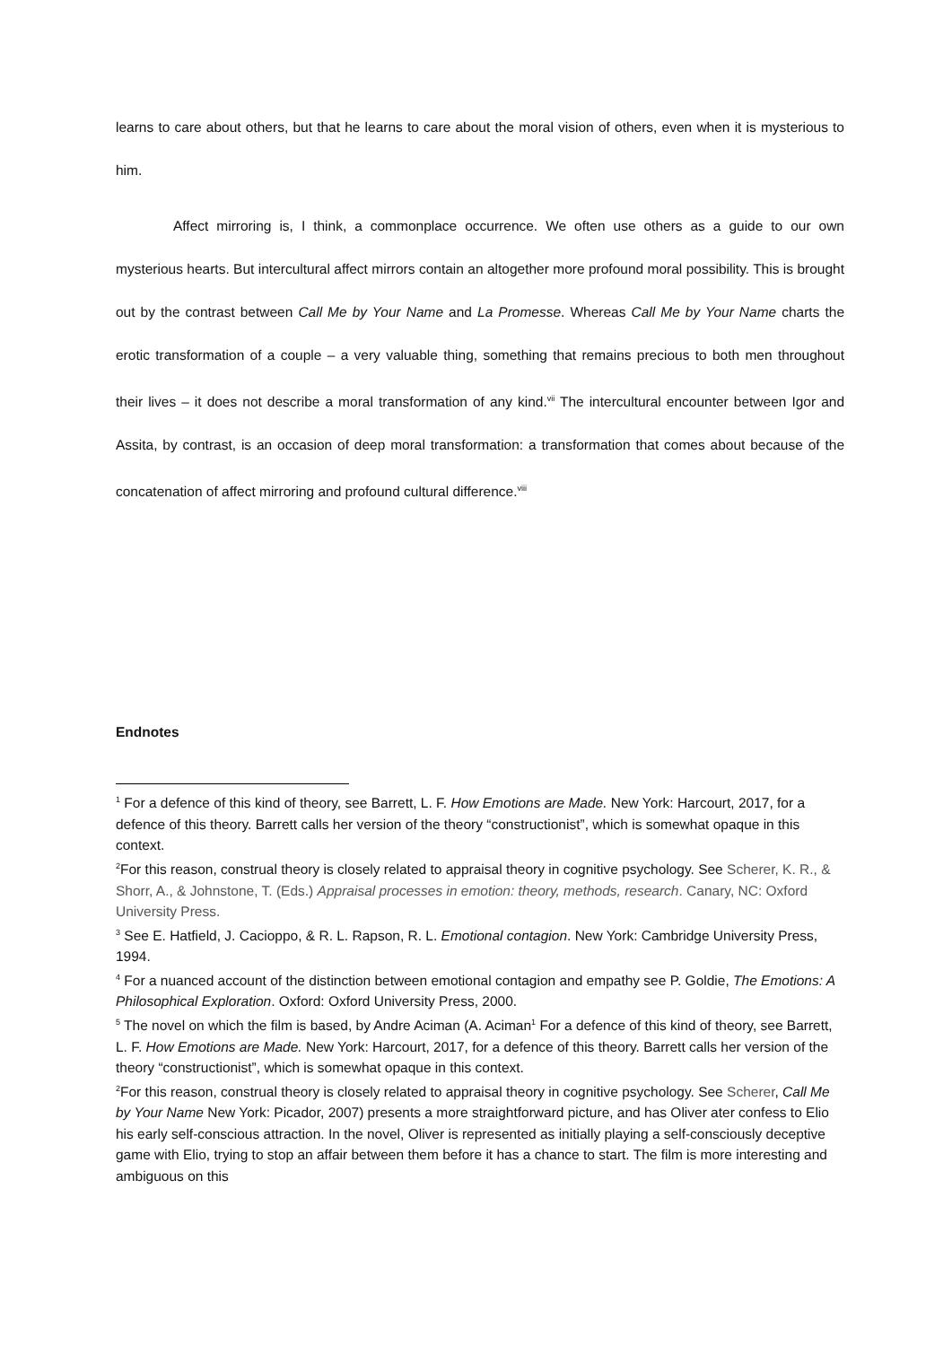learns to care about others, but that he learns to care about the moral vision of others, even when it is mysterious to him.
Affect mirroring is, I think, a commonplace occurrence. We often use others as a guide to our own mysterious hearts. But intercultural affect mirrors contain an altogether more profound moral possibility. This is brought out by the contrast between Call Me by Your Name and La Promesse. Whereas Call Me by Your Name charts the erotic transformation of a couple – a very valuable thing, something that remains precious to both men throughout their lives – it does not describe a moral transformation of any kind.<sup>vii</sup> The intercultural encounter between Igor and Assita, by contrast, is an occasion of deep moral transformation: a transformation that comes about because of the concatenation of affect mirroring and profound cultural difference.<sup>viii</sup>
Endnotes
<sup>1</sup> For a defence of this kind of theory, see Barrett, L. F. How Emotions are Made. New York: Harcourt, 2017, for a defence of this theory. Barrett calls her version of the theory “constructionist”, which is somewhat opaque in this context.
<sup>2</sup> For this reason, construal theory is closely related to appraisal theory in cognitive psychology. See Scherer, K. R., & Shorr, A., & Johnstone, T. (Eds.) Appraisal processes in emotion: theory, methods, research. Canary, NC: Oxford University Press.
<sup>3</sup> See E. Hatfield, J. Cacioppo, & R. L. Rapson, R. L. Emotional contagion. New York: Cambridge University Press, 1994.
<sup>4</sup> For a nuanced account of the distinction between emotional contagion and empathy see P. Goldie, The Emotions: A Philosophical Exploration. Oxford: Oxford University Press, 2000.
<sup>5</sup> The novel on which the film is based, by Andre Aciman (A. Aciman<sup>1</sup> For a defence of this kind of theory, see Barrett, L. F. How Emotions are Made. New York: Harcourt, 2017, for a defence of this theory. Barrett calls her version of the theory “constructionist”, which is somewhat opaque in this context.
<sup>2</sup> For this reason, construal theory is closely related to appraisal theory in cognitive psychology. See Scherer, Call Me by Your Name New York: Picador, 2007) presents a more straightforward picture, and has Oliver ater confess to Elio his early self-conscious attraction. In the novel, Oliver is represented as initially playing a self-consciously deceptive game with Elio, trying to stop an affair between them before it has a chance to start. The film is more interesting and ambiguous on this